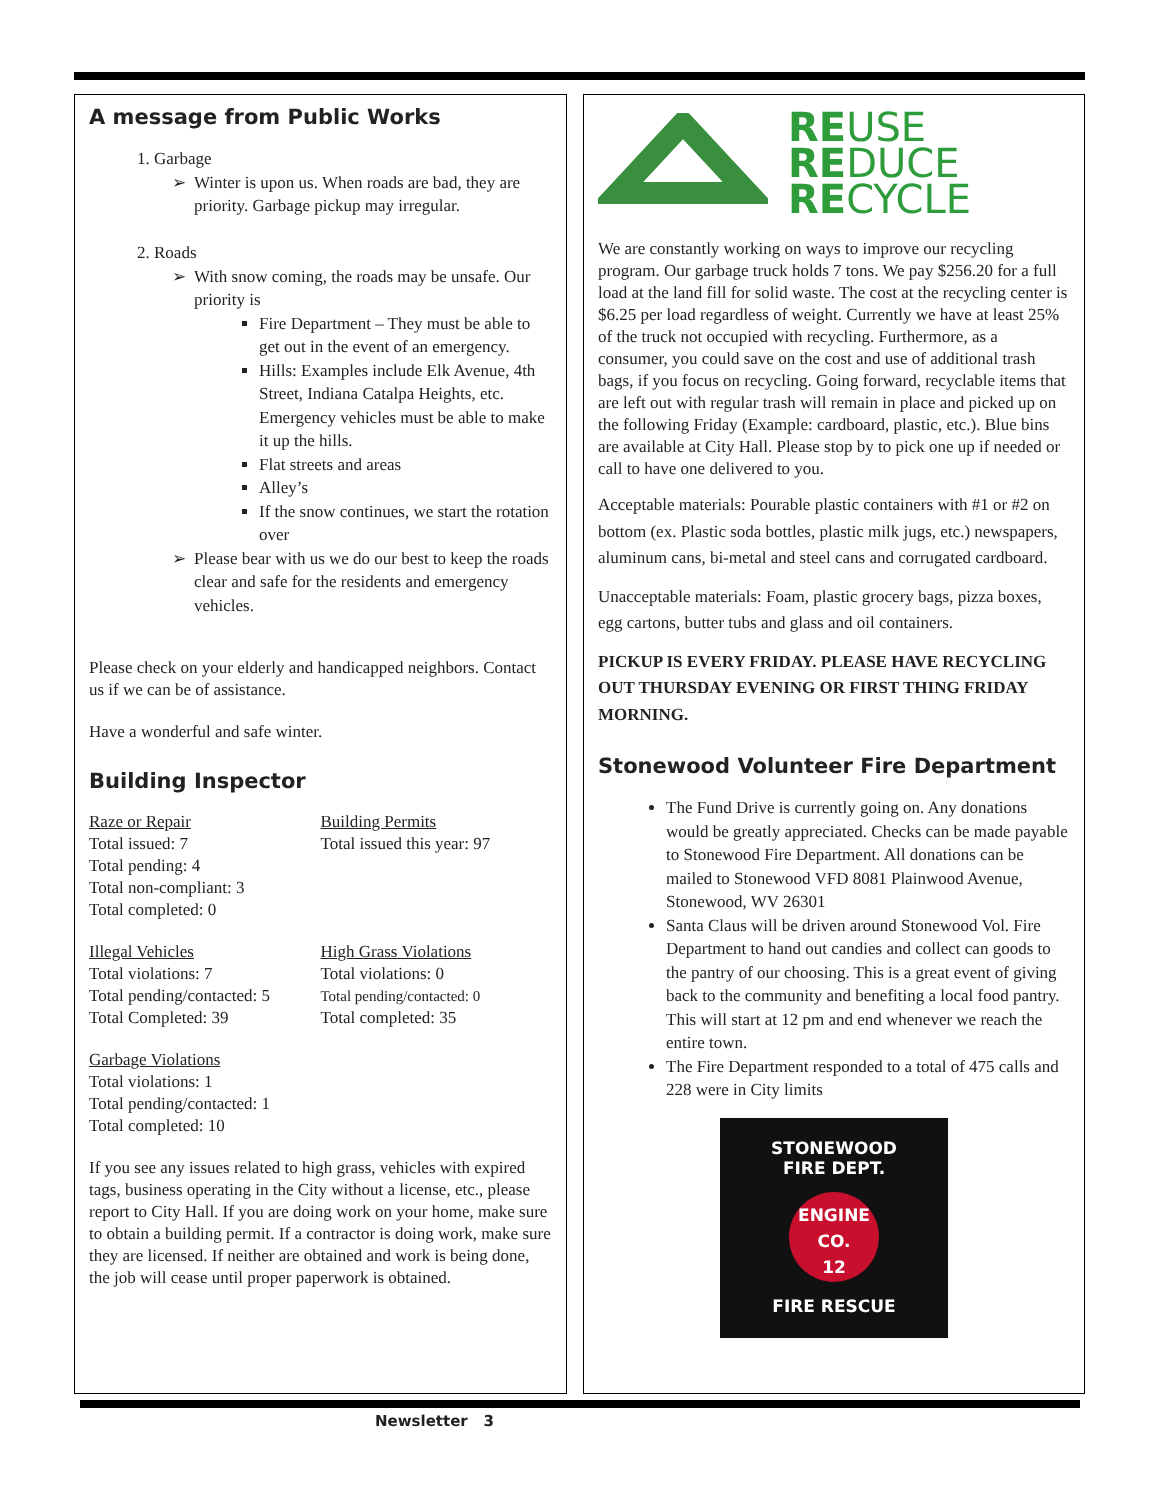A message from Public Works
1. Garbage
Winter is upon us. When roads are bad, they are priority. Garbage pickup may irregular.
2. Roads
With snow coming, the roads may be unsafe. Our priority is
Fire Department – They must be able to get out in the event of an emergency.
Hills: Examples include Elk Avenue, 4th Street, Indiana Catalpa Heights, etc. Emergency vehicles must be able to make it up the hills.
Flat streets and areas
Alley’s
If the snow continues, we start the rotation over
Please bear with us we do our best to keep the roads clear and safe for the residents and emergency vehicles.
Please check on your elderly and handicapped neighbors. Contact us if we can be of assistance.
Have a wonderful and safe winter.
Building Inspector
Raze or Repair
Total issued: 7
Total pending: 4
Total non-compliant: 3
Total completed: 0
Building Permits
Total issued this year: 97
Illegal Vehicles
Total violations: 7
Total pending/contacted: 5
Total Completed: 39
High Grass Violations
Total violations: 0
Total pending/contacted: 0
Total completed: 35
Garbage Violations
Total violations: 1
Total pending/contacted: 1
Total completed: 10
If you see any issues related to high grass, vehicles with expired tags, business operating in the City without a license, etc., please report to City Hall. If you are doing work on your home, make sure to obtain a building permit. If a contractor is doing work, make sure they are licensed. If neither are obtained and work is being done, the job will cease until proper paperwork is obtained.
REUSE
REDUCE
RECYCLE
We are constantly working on ways to improve our recycling program. Our garbage truck holds 7 tons. We pay $256.20 for a full load at the land fill for solid waste. The cost at the recycling center is $6.25 per load regardless of weight. Currently we have at least 25% of the truck not occupied with recycling. Furthermore, as a consumer, you could save on the cost and use of additional trash bags, if you focus on recycling. Going forward, recyclable items that are left out with regular trash will remain in place and picked up on the following Friday (Example: cardboard, plastic, etc.). Blue bins are available at City Hall. Please stop by to pick one up if needed or call to have one delivered to you.
Acceptable materials: Pourable plastic containers with #1 or #2 on bottom (ex. Plastic soda bottles, plastic milk jugs, etc.) newspapers, aluminum cans, bi-metal and steel cans and corrugated cardboard.
Unacceptable materials: Foam, plastic grocery bags, pizza boxes, egg cartons, butter tubs and glass and oil containers.
PICKUP IS EVERY FRIDAY. PLEASE HAVE RECYCLING OUT THURSDAY EVENING OR FIRST THING FRIDAY MORNING.
Stonewood Volunteer Fire Department
The Fund Drive is currently going on. Any donations would be greatly appreciated. Checks can be made payable to Stonewood Fire Department. All donations can be mailed to Stonewood VFD 8081 Plainwood Avenue, Stonewood, WV 26301
Santa Claus will be driven around Stonewood Vol. Fire Department to hand out candies and collect can goods to the pantry of our choosing. This is a great event of giving back to the community and benefiting a local food pantry. This will start at 12 pm and end whenever we reach the entire town.
The Fire Department responded to a total of 475 calls and 228 were in City limits
STONEWOOD
FIRE DEPT.
ENGINE CO.
12
FIRE RESCUE
Newsletter 3